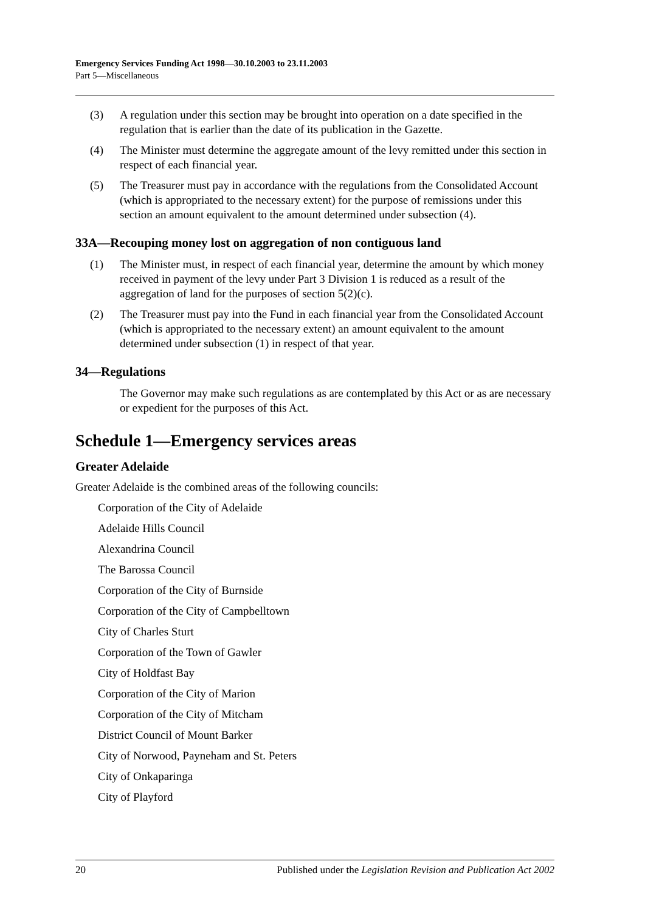Emergency Services Funding Act 1998—30.10.2003 to 23.11.2003
Part 5—Miscellaneous
(3) A regulation under this section may be brought into operation on a date specified in the regulation that is earlier than the date of its publication in the Gazette.
(4) The Minister must determine the aggregate amount of the levy remitted under this section in respect of each financial year.
(5) The Treasurer must pay in accordance with the regulations from the Consolidated Account (which is appropriated to the necessary extent) for the purpose of remissions under this section an amount equivalent to the amount determined under subsection (4).
33A—Recouping money lost on aggregation of non contiguous land
(1) The Minister must, in respect of each financial year, determine the amount by which money received in payment of the levy under Part 3 Division 1 is reduced as a result of the aggregation of land for the purposes of section 5(2)(c).
(2) The Treasurer must pay into the Fund in each financial year from the Consolidated Account (which is appropriated to the necessary extent) an amount equivalent to the amount determined under subsection (1) in respect of that year.
34—Regulations
The Governor may make such regulations as are contemplated by this Act or as are necessary or expedient for the purposes of this Act.
Schedule 1—Emergency services areas
Greater Adelaide
Greater Adelaide is the combined areas of the following councils:
Corporation of the City of Adelaide
Adelaide Hills Council
Alexandrina Council
The Barossa Council
Corporation of the City of Burnside
Corporation of the City of Campbelltown
City of Charles Sturt
Corporation of the Town of Gawler
City of Holdfast Bay
Corporation of the City of Marion
Corporation of the City of Mitcham
District Council of Mount Barker
City of Norwood, Payneham and St. Peters
City of Onkaparinga
City of Playford
20 Published under the Legislation Revision and Publication Act 2002